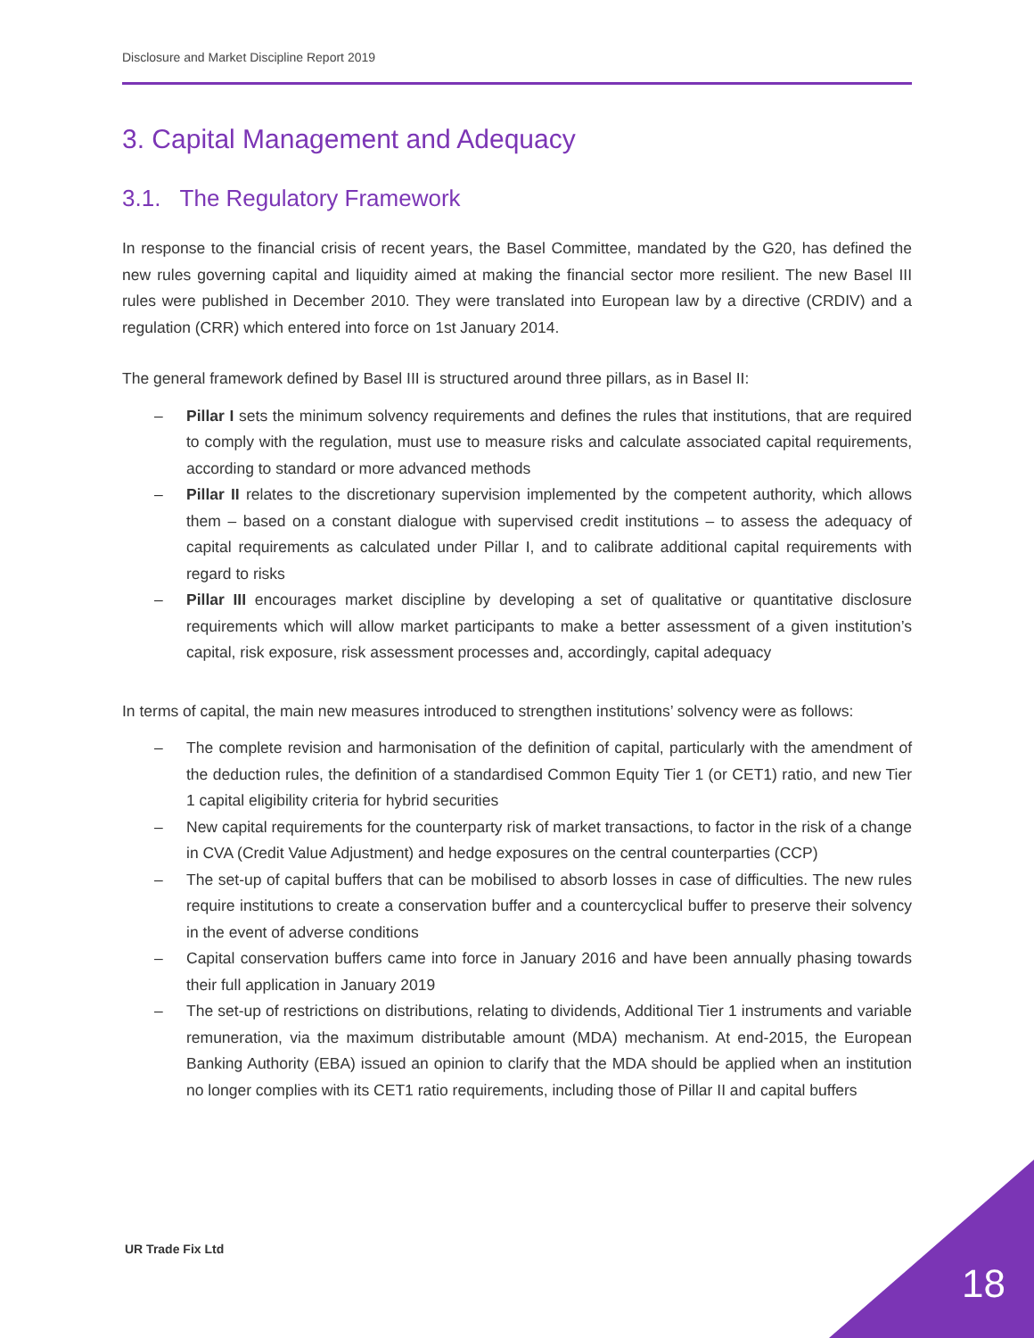Disclosure and Market Discipline Report 2019
3. Capital Management and Adequacy
3.1. The Regulatory Framework
In response to the financial crisis of recent years, the Basel Committee, mandated by the G20, has defined the new rules governing capital and liquidity aimed at making the financial sector more resilient. The new Basel III rules were published in December 2010. They were translated into European law by a directive (CRDIV) and a regulation (CRR) which entered into force on 1st January 2014.
The general framework defined by Basel III is structured around three pillars, as in Basel II:
– Pillar I sets the minimum solvency requirements and defines the rules that institutions, that are required to comply with the regulation, must use to measure risks and calculate associated capital requirements, according to standard or more advanced methods
– Pillar II relates to the discretionary supervision implemented by the competent authority, which allows them – based on a constant dialogue with supervised credit institutions – to assess the adequacy of capital requirements as calculated under Pillar I, and to calibrate additional capital requirements with regard to risks
– Pillar III encourages market discipline by developing a set of qualitative or quantitative disclosure requirements which will allow market participants to make a better assessment of a given institution’s capital, risk exposure, risk assessment processes and, accordingly, capital adequacy
In terms of capital, the main new measures introduced to strengthen institutions’ solvency were as follows:
– The complete revision and harmonisation of the definition of capital, particularly with the amendment of the deduction rules, the definition of a standardised Common Equity Tier 1 (or CET1) ratio, and new Tier 1 capital eligibility criteria for hybrid securities
– New capital requirements for the counterparty risk of market transactions, to factor in the risk of a change in CVA (Credit Value Adjustment) and hedge exposures on the central counterparties (CCP)
– The set-up of capital buffers that can be mobilised to absorb losses in case of difficulties. The new rules require institutions to create a conservation buffer and a countercyclical buffer to preserve their solvency in the event of adverse conditions
– Capital conservation buffers came into force in January 2016 and have been annually phasing towards their full application in January 2019
– The set-up of restrictions on distributions, relating to dividends, Additional Tier 1 instruments and variable remuneration, via the maximum distributable amount (MDA) mechanism. At end-2015, the European Banking Authority (EBA) issued an opinion to clarify that the MDA should be applied when an institution no longer complies with its CET1 ratio requirements, including those of Pillar II and capital buffers
UR Trade Fix Ltd
18